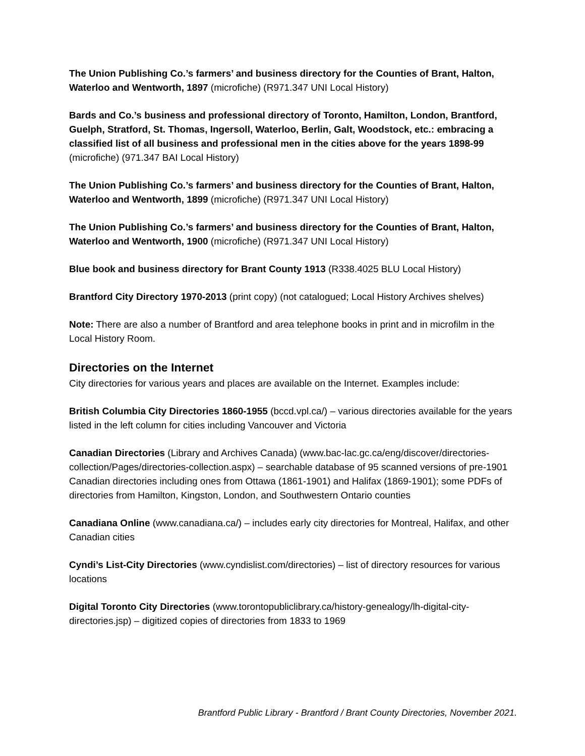The Union Publishing Co.’s farmers’ and business directory for the Counties of Brant, Halton, Waterloo and Wentworth, 1897 (microfiche) (R971.347 UNI Local History)
Bards and Co.’s business and professional directory of Toronto, Hamilton, London, Brantford, Guelph, Stratford, St. Thomas, Ingersoll, Waterloo, Berlin, Galt, Woodstock, etc.: embracing a classified list of all business and professional men in the cities above for the years 1898-99 (microfiche) (971.347 BAI Local History)
The Union Publishing Co.’s farmers’ and business directory for the Counties of Brant, Halton, Waterloo and Wentworth, 1899 (microfiche) (R971.347 UNI Local History)
The Union Publishing Co.’s farmers’ and business directory for the Counties of Brant, Halton, Waterloo and Wentworth, 1900 (microfiche) (R971.347 UNI Local History)
Blue book and business directory for Brant County 1913 (R338.4025 BLU Local History)
Brantford City Directory 1970-2013 (print copy) (not catalogued; Local History Archives shelves)
Note: There are also a number of Brantford and area telephone books in print and in microfilm in the Local History Room.
Directories on the Internet
City directories for various years and places are available on the Internet. Examples include:
British Columbia City Directories 1860-1955 (bccd.vpl.ca/) – various directories available for the years listed in the left column for cities including Vancouver and Victoria
Canadian Directories (Library and Archives Canada) (www.bac-lac.gc.ca/eng/discover/directories-collection/Pages/directories-collection.aspx) – searchable database of 95 scanned versions of pre-1901 Canadian directories including ones from Ottawa (1861-1901) and Halifax (1869-1901); some PDFs of directories from Hamilton, Kingston, London, and Southwestern Ontario counties
Canadiana Online (www.canadiana.ca/) – includes early city directories for Montreal, Halifax, and other Canadian cities
Cyndi’s List-City Directories (www.cyndislist.com/directories) – list of directory resources for various locations
Digital Toronto City Directories (www.torontopubliclibrary.ca/history-genealogy/lh-digital-city-directories.jsp) – digitized copies of directories from 1833 to 1969
Brantford Public Library - Brantford / Brant County Directories, November 2021.